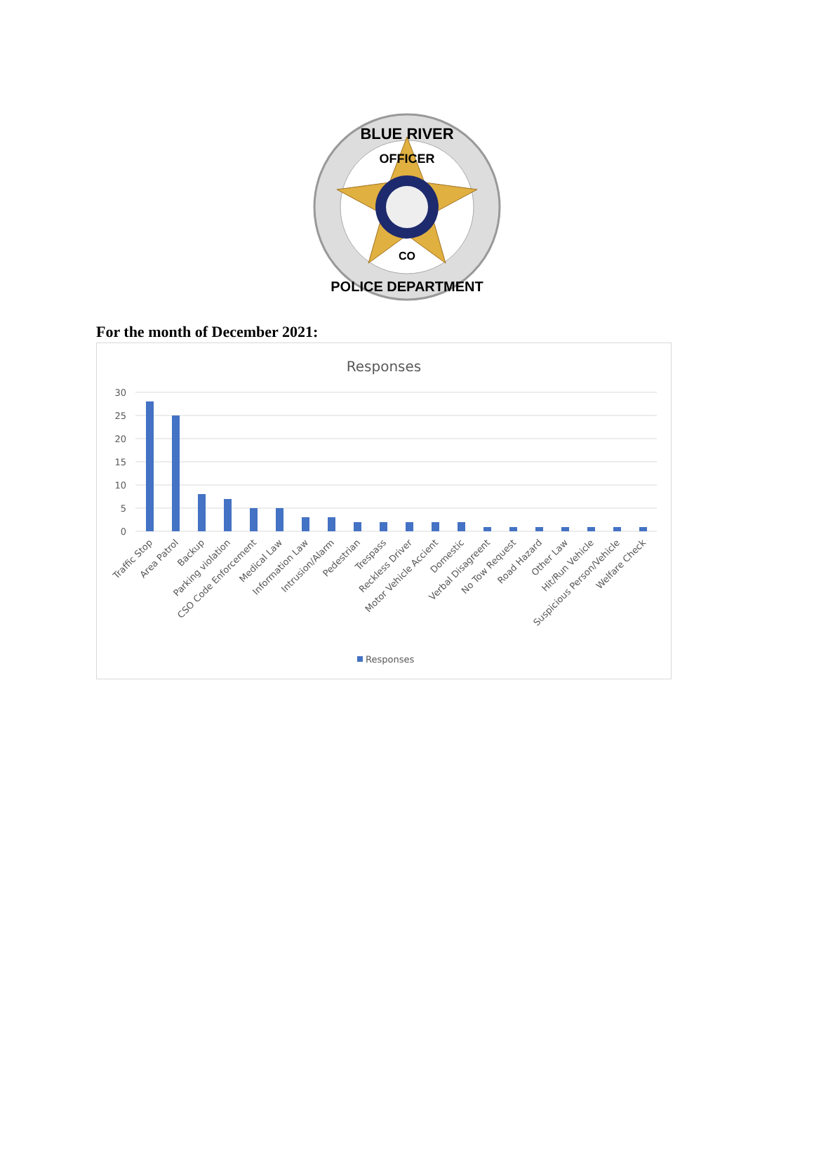BLUE RIVER
OFFICER
CO
POLICE DEPARTMENT
For the month of December 2021:
Responses
30
25
20
15
10
5
0
Traffic Stop
Area Patrol
Backup
Parking violation
CSO Code Enforcement
Medical Law
Information Law
Intrusion/Alarm
Pedestrian
Trespass
Reckless Driver
Motor Vehicle Accient
Domestic
Verbal Disagreent
No Tow Request
Road Hazard
Other Law
Hit/Run Vehicle
Suspicious Person/Vehicle
Welfare Check
Responses